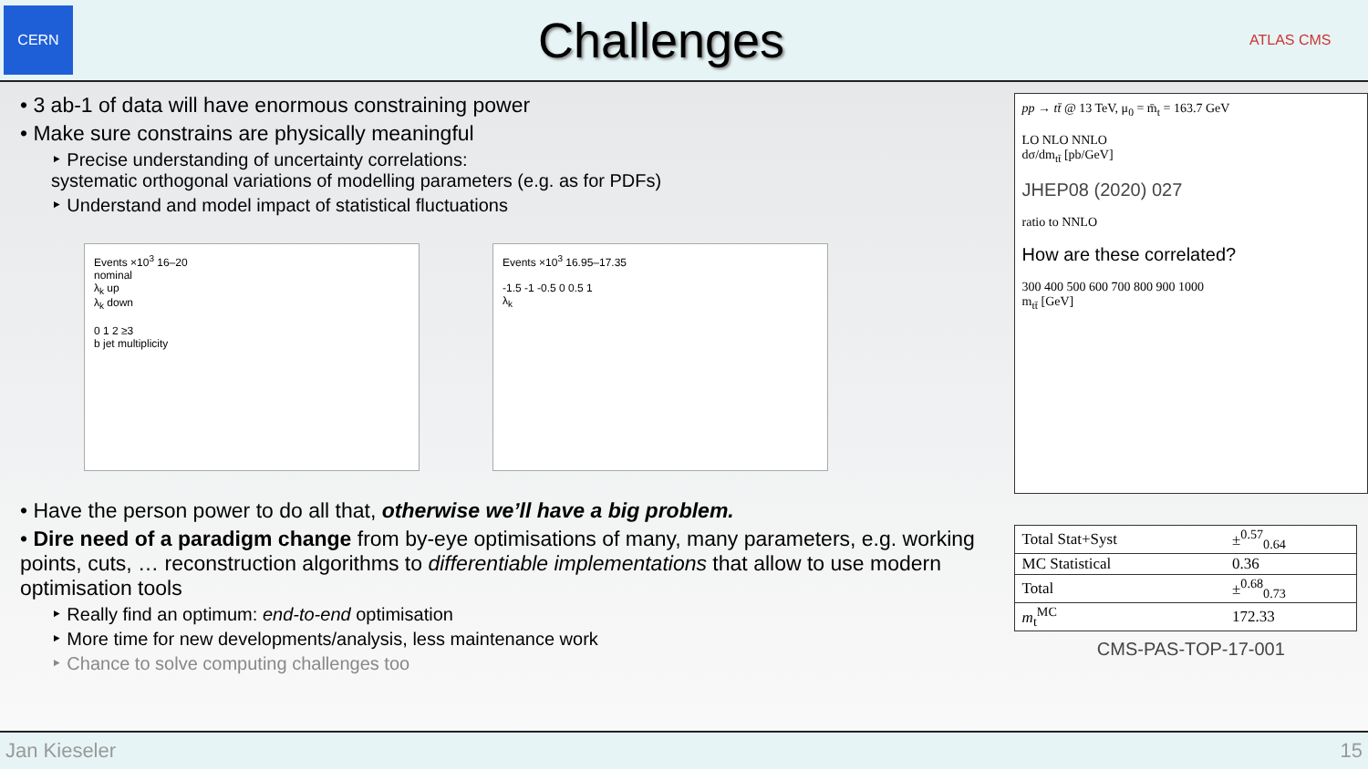CERN
Challenges
ATLAS CMS
• 3 ab-1 of data will have enormous constraining power
• Make sure constrains are physically meaningful
‣ Precise understanding of uncertainty correlations:
systematic orthogonal variations of modelling parameters (e.g. as for PDFs)
‣ Understand and model impact of statistical fluctuations
Events ×10<sup>3</sup> 16–20
nominal
λ<sub>k</sub> up
λ<sub>k</sub> down
0 1 2 ≥3
b jet multiplicity
Events ×10<sup>3</sup> 16.95–17.35
-1.5 -1 -0.5 0 0.5 1
λ<sub>k</sub>
• Have the person power to do all that, otherwise we’ll have a big problem.
• Dire need of a paradigm change from by-eye optimisations of many, many parameters, e.g. working points, cuts, … reconstruction algorithms to differentiable implementations that allow to use modern optimisation tools
‣ Really find an optimum: end-to-end optimisation
‣ More time for new developments/analysis, less maintenance work
‣ Chance to solve computing challenges too
pp → tt̄ @ 13 TeV, μ<sub>0</sub> = m̄<sub>t</sub> = 163.7 GeV
LO NLO NNLO
dσ/dm<sub>tt̄</sub> [pb/GeV]
JHEP08 (2020) 027
ratio to NNLO
How are these correlated?
300 400 500 600 700 800 900 1000
m<sub>tt̄</sub> [GeV]
| Total Stat+Syst | ±<sup>0.57</sup><sub>0.64</sub> |
| MC Statistical | 0.36 |
| Total | ±<sup>0.68</sup><sub>0.73</sub> |
| m<sub>t</sub><sup>MC</sup> | 172.33 |
CMS-PAS-TOP-17-001
Jan Kieseler 15